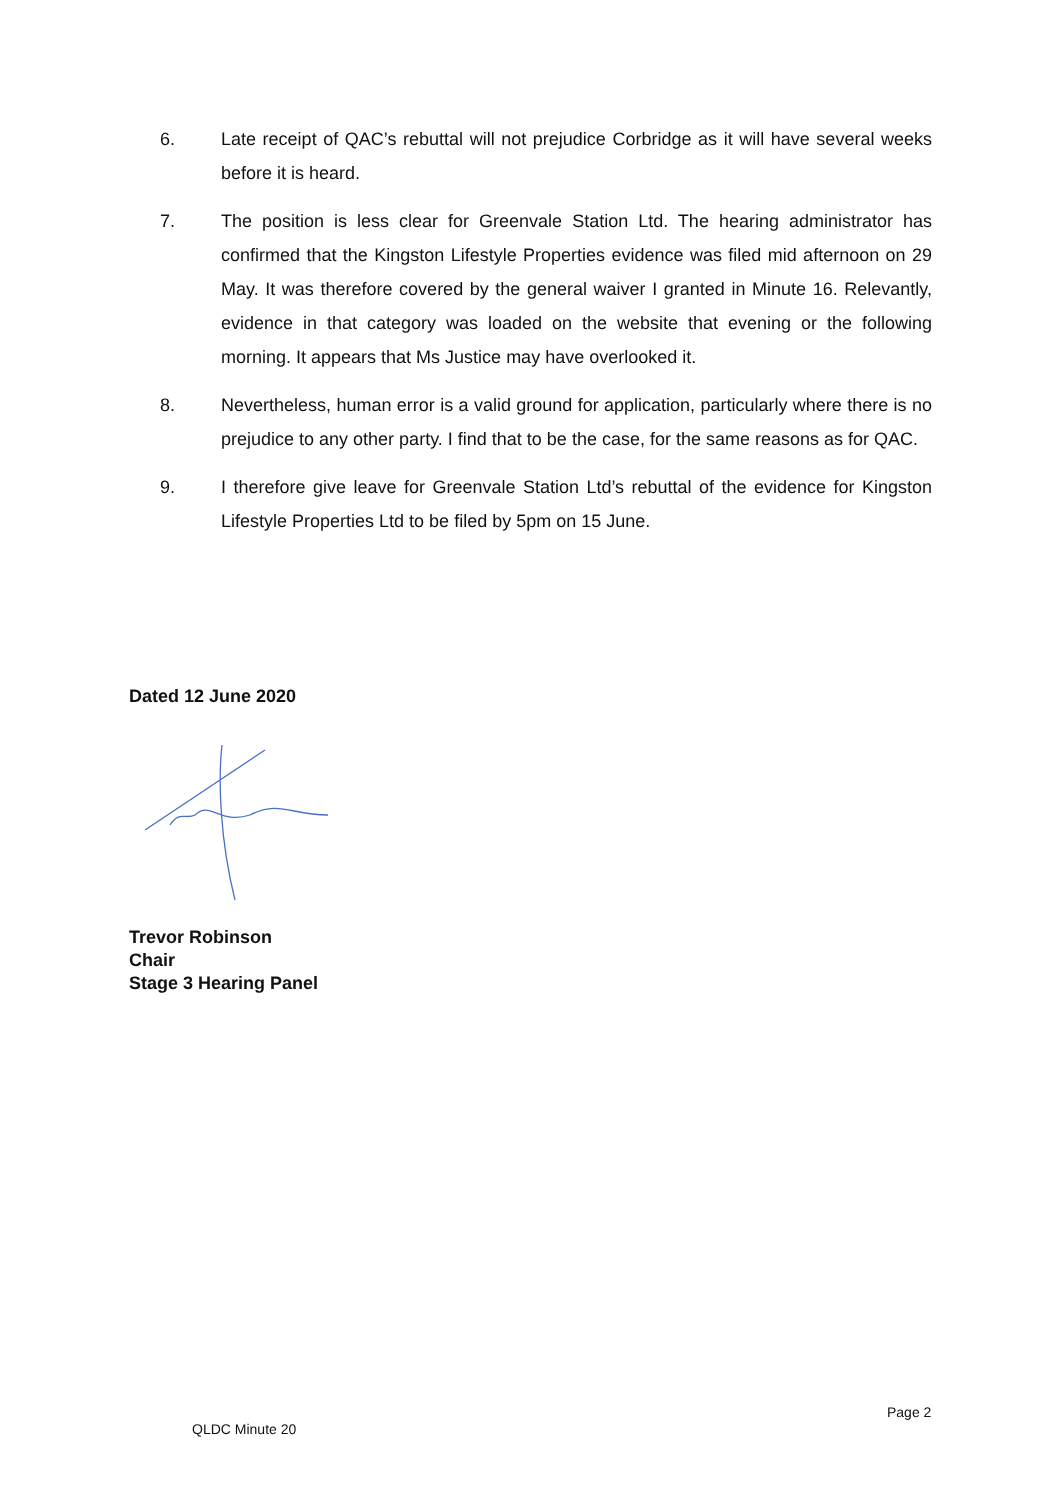6. Late receipt of QAC’s rebuttal will not prejudice Corbridge as it will have several weeks before it is heard.
7. The position is less clear for Greenvale Station Ltd. The hearing administrator has confirmed that the Kingston Lifestyle Properties evidence was filed mid afternoon on 29 May. It was therefore covered by the general waiver I granted in Minute 16. Relevantly, evidence in that category was loaded on the website that evening or the following morning. It appears that Ms Justice may have overlooked it.
8. Nevertheless, human error is a valid ground for application, particularly where there is no prejudice to any other party. I find that to be the case, for the same reasons as for QAC.
9. I therefore give leave for Greenvale Station Ltd’s rebuttal of the evidence for Kingston Lifestyle Properties Ltd to be filed by 5pm on 15 June.
Dated 12 June 2020
Trevor Robinson
Chair
Stage 3 Hearing Panel
Page 2
QLDC Minute 20